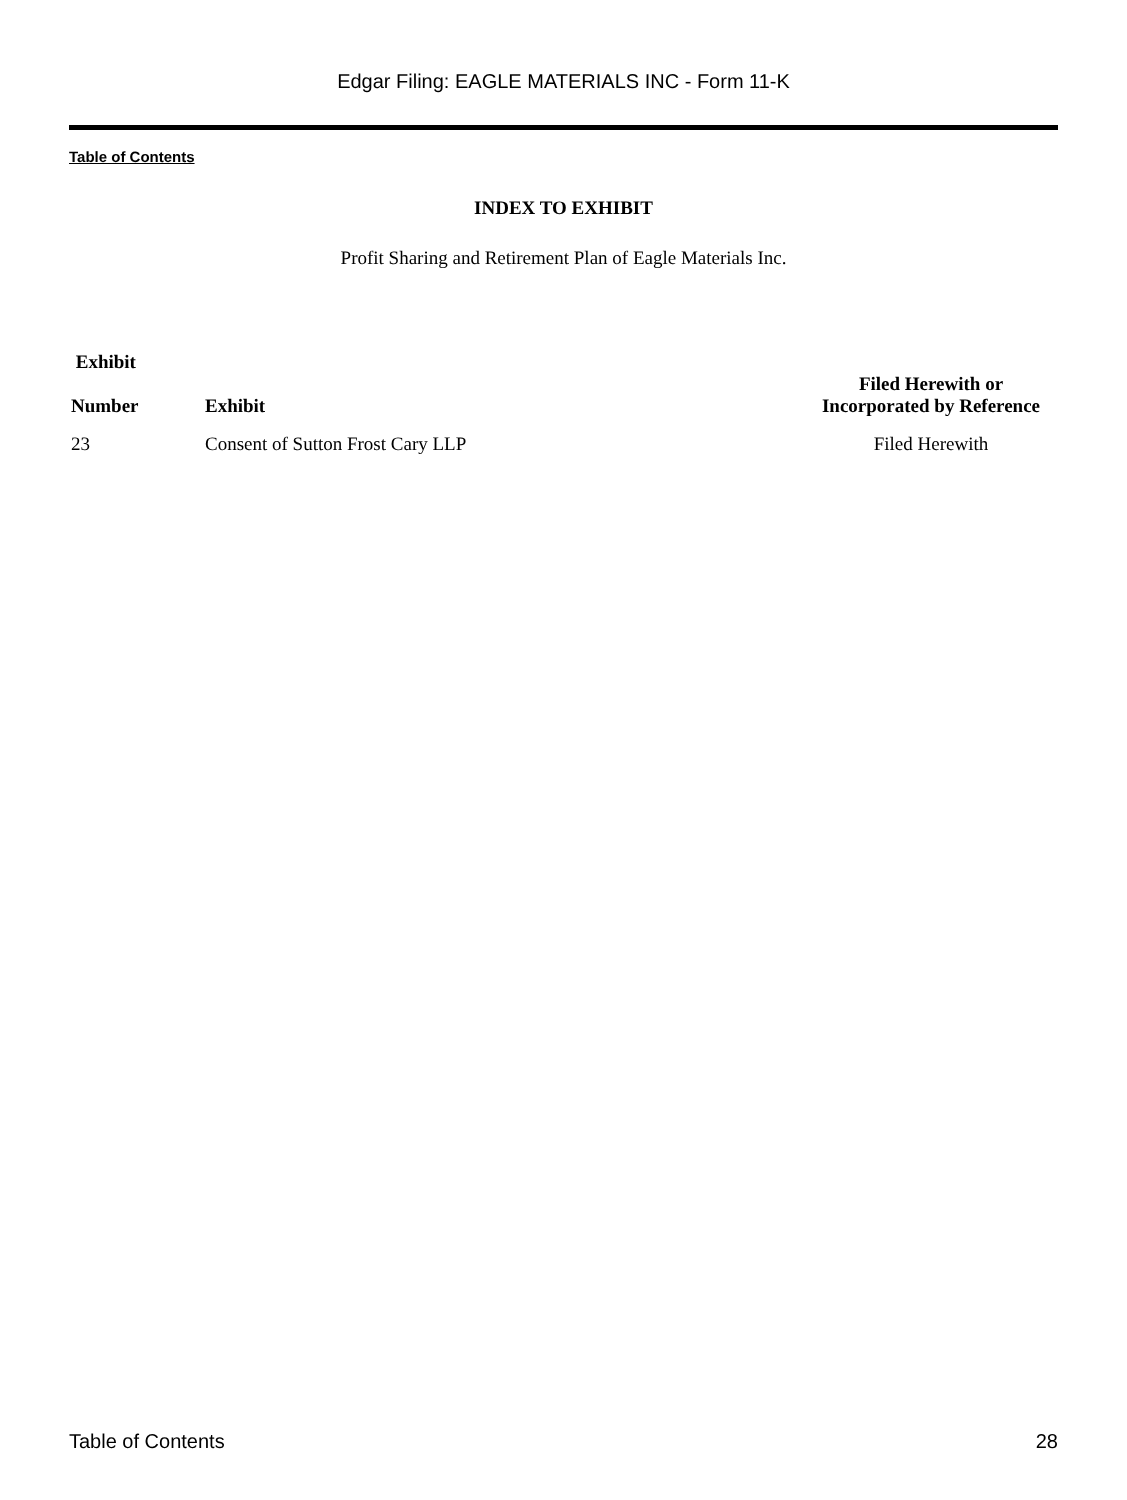Edgar Filing: EAGLE MATERIALS INC - Form 11-K
Table of Contents
INDEX TO EXHIBIT
Profit Sharing and Retirement Plan of Eagle Materials Inc.
| Exhibit Number | Exhibit | Filed Herewith or Incorporated by Reference |
| --- | --- | --- |
| 23 | Consent of Sutton Frost Cary LLP | Filed Herewith |
Table of Contents 28